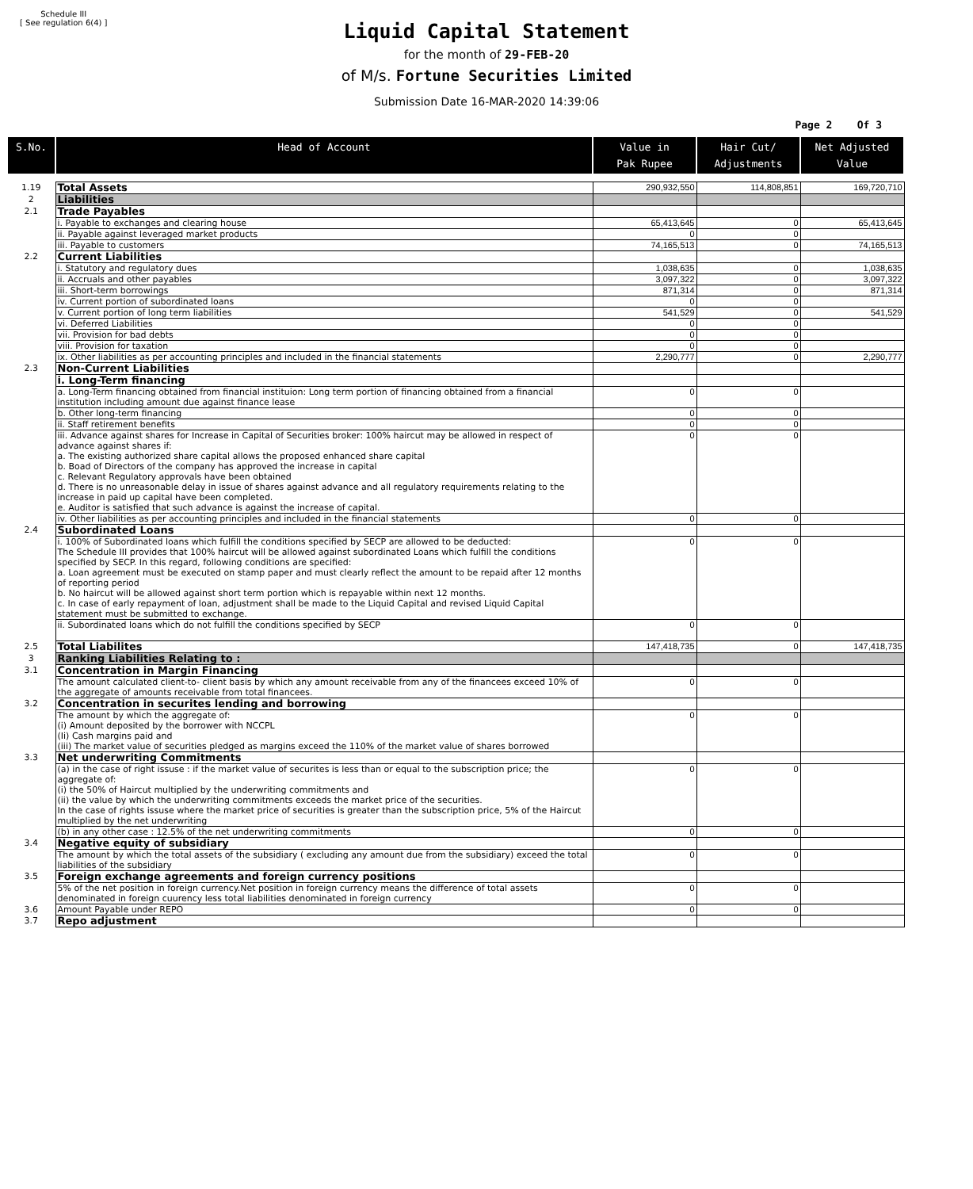Schedule III
[ See regulation 6(4) ]
Liquid Capital Statement
for the month of 29-FEB-20
of M/s. Fortune Securities Limited
Submission Date 16-MAR-2020 14:39:06
Page 2 Of 3
| S.No. | Head of Account | Value in Pak Rupee | Hair Cut/ Adjustments | Net Adjusted Value |
| --- | --- | --- | --- | --- |
| 1.19 | Total Assets | 290,932,550 | 114,808,851 | 169,720,710 |
| 2 | Liabilities | | | |
| 2.1 | Trade Payables | | | |
| | i. Payable to exchanges and clearing house | 65,413,645 | 0 | 65,413,645 |
| | ii. Payable against leveraged market products | 0 | 0 | |
| | iii. Payable to customers | 74,165,513 | 0 | 74,165,513 |
| 2.2 | Current Liabilities | | | |
| | i. Statutory and regulatory dues | 1,038,635 | 0 | 1,038,635 |
| | ii. Accruals and other payables | 3,097,322 | 0 | 3,097,322 |
| | iii. Short-term borrowings | 871,314 | 0 | 871,314 |
| | iv. Current portion of subordinated loans | 0 | 0 | |
| | v. Current portion of long term liabilities | 541,529 | 0 | 541,529 |
| | vi. Deferred Liabilities | 0 | 0 | |
| | vii. Provision for bad debts | 0 | 0 | |
| | viii. Provision for taxation | 0 | 0 | |
| | ix. Other liabilities as per accounting principles and included in the financial statements | 2,290,777 | 0 | 2,290,777 |
| 2.3 | Non-Current Liabilities | | | |
| | i. Long-Term financing | | | |
| | a. Long-Term financing obtained from financial instituion: Long term portion of financing obtained from a financial institution including amount due against finance lease | 0 | 0 | |
| | b. Other long-term financing | 0 | 0 | |
| | ii. Staff retirement benefits | 0 | 0 | |
| | iii. Advance against shares for Increase in Capital of Securities broker: 100% haircut may be allowed in respect of advance against shares if: a. The existing authorized share capital allows the proposed enhanced share capital b. Boad of Directors of the company has approved the increase in capital c. Relevant Regulatory approvals have been obtained d. There is no unreasonable delay in issue of shares against advance and all regulatory requirements relating to the increase in paid up capital have been completed. e. Auditor is satisfied that such advance is against the increase of capital. | 0 | 0 | |
| | iv. Other liabilities as per accounting principles and included in the financial statements | 0 | 0 | |
| 2.4 | Subordinated Loans | | | |
| | i. 100% of Subordinated loans which fulfill the conditions specified by SECP are allowed to be deducted: The Schedule III provides that 100% haircut will be allowed against subordinated Loans which fulfill the conditions specified by SECP. In this regard, following conditions are specified: a. Loan agreement must be executed on stamp paper and must clearly reflect the amount to be repaid after 12 months of reporting period b. No haircut will be allowed against short term portion which is repayable within next 12 months. c. In case of early repayment of loan, adjustment shall be made to the Liquid Capital and revised Liquid Capital statement must be submitted to exchange. | 0 | 0 | |
| | ii. Subordinated loans which do not fulfill the conditions specified by SECP | 0 | 0 | |
| 2.5 | Total Liabilites | 147,418,735 | 0 | 147,418,735 |
| 3 | Ranking Liabilities Relating to : | | | |
| 3.1 | Concentration in Margin Financing | | | |
| | The amount calculated client-to- client basis by which any amount receivable from any of the financees exceed 10% of the aggregate of amounts receivable from total financees. | 0 | 0 | |
| 3.2 | Concentration in securites lending and borrowing | | | |
| | The amount by which the aggregate of: (i) Amount deposited by the borrower with NCCPL (Ii) Cash margins paid and (iii) The market value of securities pledged as margins exceed the 110% of the market value of shares borrowed | 0 | 0 | |
| 3.3 | Net underwriting Commitments | | | |
| | (a) in the case of right issuse : if the market value of securites is less than or equal to the subscription price; the aggregate of: (i) the 50% of Haircut multiplied by the underwriting commitments and (ii) the value by which the underwriting commitments exceeds the market price of the securities. In the case of rights issuse where the market price of securities is greater than the subscription price, 5% of the Haircut multiplied by the net underwriting | 0 | 0 | |
| | (b) in any other case : 12.5% of the net underwriting commitments | 0 | 0 | |
| 3.4 | Negative equity of subsidiary | | | |
| | The amount by which the total assets of the subsidiary ( excluding any amount due from the subsidiary) exceed the total liabilities of the subsidiary | 0 | 0 | |
| 3.5 | Foreign exchange agreements and foreign currency positions | | | |
| | 5% of the net position in foreign currency.Net position in foreign currency means the difference of total assets denominated in foreign cuurency less total liabilities denominated in foreign currency | 0 | 0 | |
| 3.6 | Amount Payable under REPO | 0 | 0 | |
| 3.7 | Repo adjustment | | | |